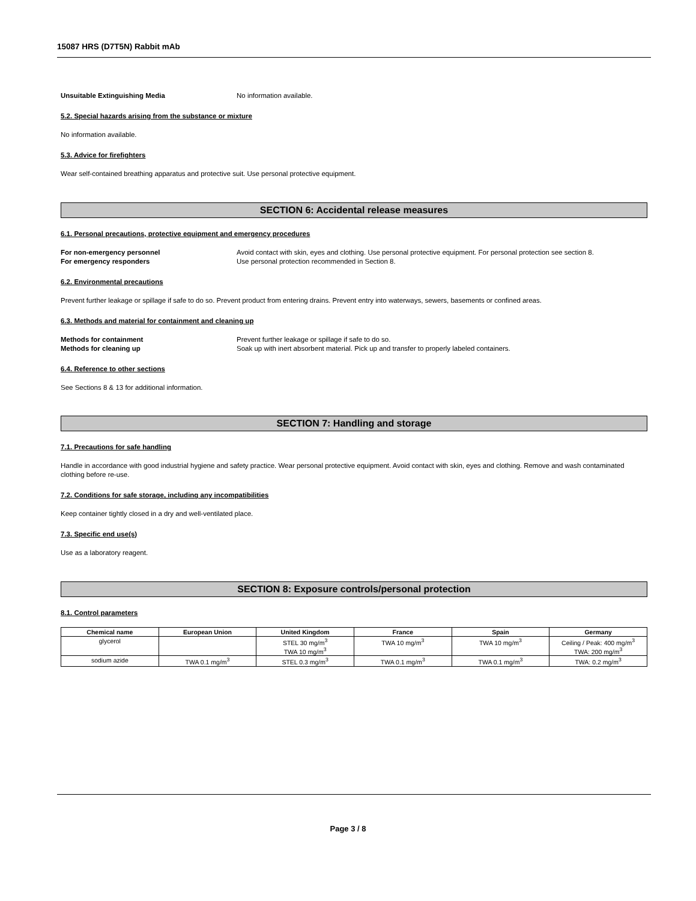15087 HRS (D7T5N) Rabbit mAb
Unsuitable Extinguishing Media No information available.
5.2. Special hazards arising from the substance or mixture
No information available.
5.3. Advice for firefighters
Wear self-contained breathing apparatus and protective suit. Use personal protective equipment.
SECTION 6: Accidental release measures
6.1. Personal precautions, protective equipment and emergency procedures
For non-emergency personnel Avoid contact with skin, eyes and clothing. Use personal protective equipment. For personal protection see section 8.
For emergency responders Use personal protection recommended in Section 8.
6.2. Environmental precautions
Prevent further leakage or spillage if safe to do so. Prevent product from entering drains. Prevent entry into waterways, sewers, basements or confined areas.
6.3. Methods and material for containment and cleaning up
Methods for containment Prevent further leakage or spillage if safe to do so.
Methods for cleaning up Soak up with inert absorbent material. Pick up and transfer to properly labeled containers.
6.4. Reference to other sections
See Sections 8 & 13 for additional information.
SECTION 7: Handling and storage
7.1. Precautions for safe handling
Handle in accordance with good industrial hygiene and safety practice. Wear personal protective equipment. Avoid contact with skin, eyes and clothing. Remove and wash contaminated clothing before re-use.
7.2. Conditions for safe storage, including any incompatibilities
Keep container tightly closed in a dry and well-ventilated place.
7.3. Specific end use(s)
Use as a laboratory reagent.
SECTION 8: Exposure controls/personal protection
8.1. Control parameters
| Chemical name | European Union | United Kingdom | France | Spain | Germany |
| --- | --- | --- | --- | --- | --- |
| glycerol | | STEL 30 mg/m<sup>3</sup> TWA 10 mg/m<sup>3</sup> | TWA 10 mg/m<sup>3</sup> | TWA 10 mg/m<sup>3</sup> | Ceiling / Peak: 400 mg/m<sup>3</sup> TWA: 200 mg/m<sup>3</sup> |
| sodium azide | TWA 0.1 mg/m<sup>3</sup> | STEL 0.3 mg/m<sup>3</sup> | TWA 0.1 mg/m<sup>3</sup> | TWA 0.1 mg/m<sup>3</sup> | TWA: 0.2 mg/m<sup>3</sup> |
Page 3 / 8